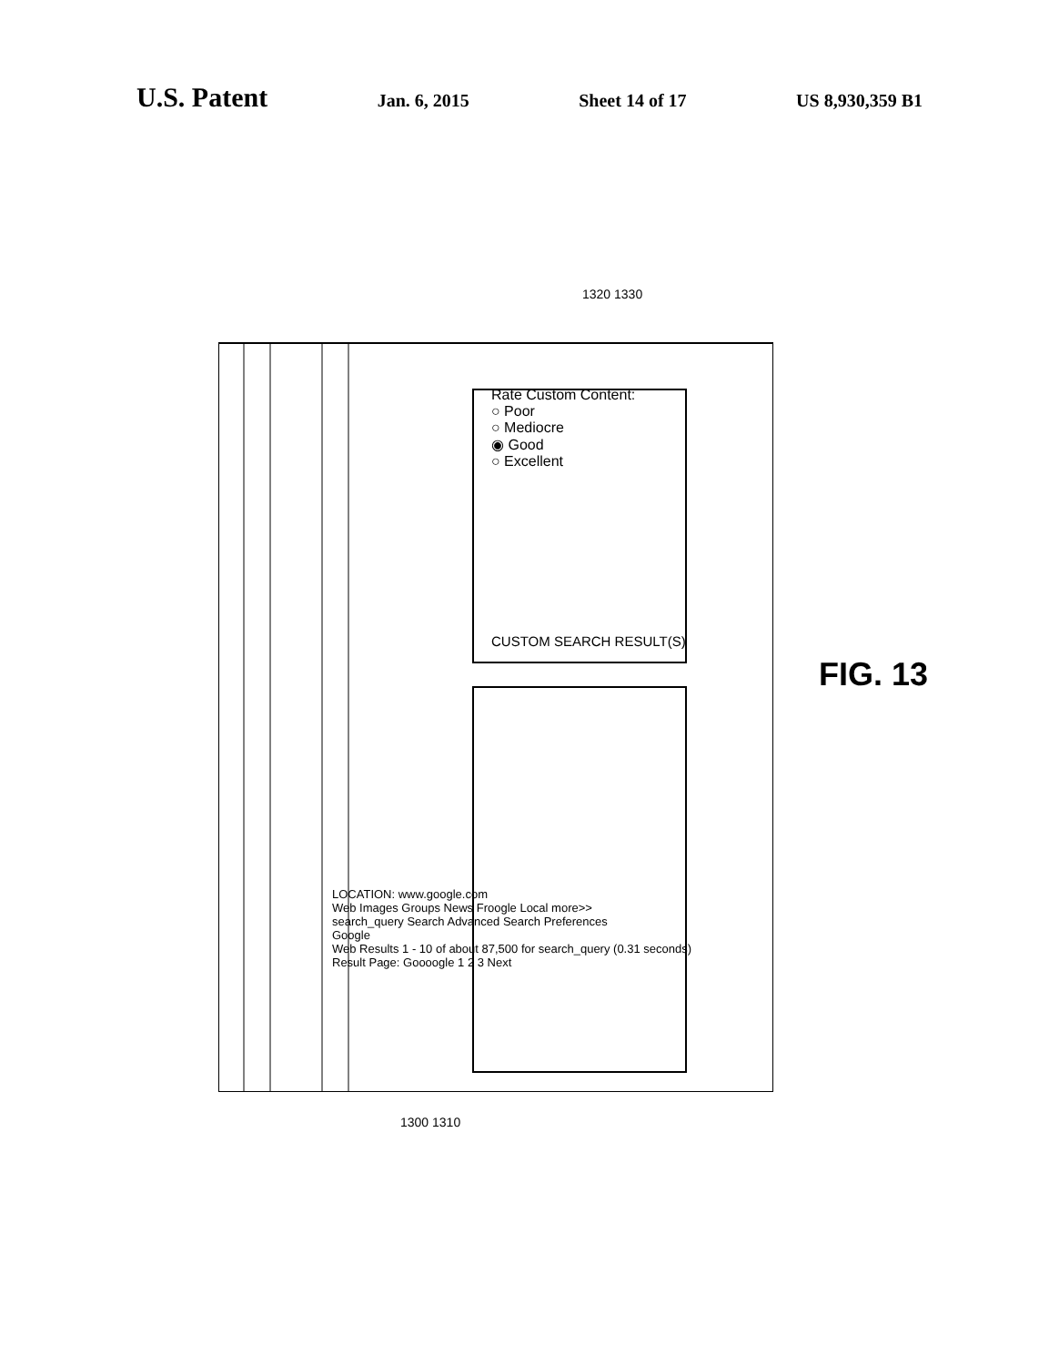U.S. Patent
Jan. 6, 2015 Sheet 14 of 17 US 8,930,359 B1
Rate Custom Content:
○ Poor
○ Mediocre
◉ Good
○ Excellent
CUSTOM SEARCH RESULT(S)
LOCATION: www.google.com
Web Images Groups News Froogle Local more>>
search_query Search Advanced Search Preferences
Google
Web Results 1 - 10 of about 87,500 for search_query (0.31 seconds)
Result Page: Goooogle 1 2 3 Next
1320 1330
1300 1310
FIG. 13